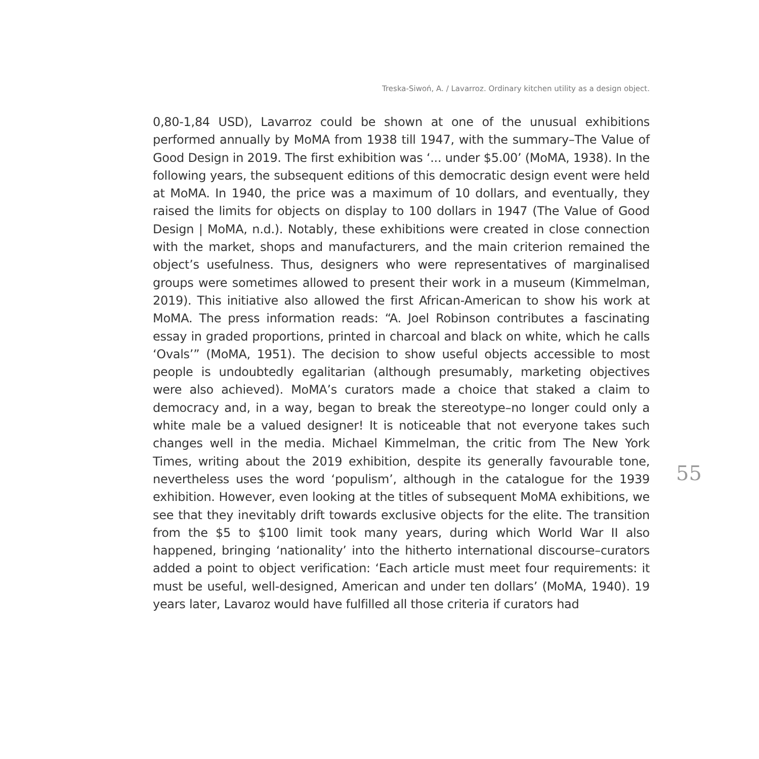Treska-Siwoń, A. / Lavarroz. Ordinary kitchen utility as a design object.
0,80-1,84 USD), Lavarroz could be shown at one of the unusual exhibitions performed annually by MoMA from 1938 till 1947, with the summary–The Value of Good Design in 2019. The first exhibition was ‘... under $5.00’ (MoMA, 1938). In the following years, the subsequent editions of this democratic design event were held at MoMA. In 1940, the price was a maximum of 10 dollars, and eventually, they raised the limits for objects on display to 100 dollars in 1947 (The Value of Good Design | MoMA, n.d.). Notably, these exhibitions were created in close connection with the market, shops and manufacturers, and the main criterion remained the object’s usefulness. Thus, designers who were representatives of marginalised groups were sometimes allowed to present their work in a museum (Kimmelman, 2019). This initiative also allowed the first African-American to show his work at MoMA. The press information reads: “A. Joel Robinson contributes a fascinating essay in graded proportions, printed in charcoal and black on white, which he calls ‘Ovals’” (MoMA, 1951). The decision to show useful objects accessible to most people is undoubtedly egalitarian (although presumably, marketing objectives were also achieved). MoMA’s curators made a choice that staked a claim to democracy and, in a way, began to break the stereotype–no longer could only a white male be a valued designer! It is noticeable that not everyone takes such changes well in the media. Michael Kimmelman, the critic from The New York Times, writing about the 2019 exhibition, despite its generally favourable tone, nevertheless uses the word ‘populism’, although in the catalogue for the 1939 exhibition. However, even looking at the titles of subsequent MoMA exhibitions, we see that they inevitably drift towards exclusive objects for the elite. The transition from the $5 to $100 limit took many years, during which World War II also happened, bringing ‘nationality’ into the hitherto international discourse–curators added a point to object verification: ‘Each article must meet four requirements: it must be useful, well-designed, American and under ten dollars’ (MoMA, 1940). 19 years later, Lavaroz would have fulfilled all those criteria if curators had
55